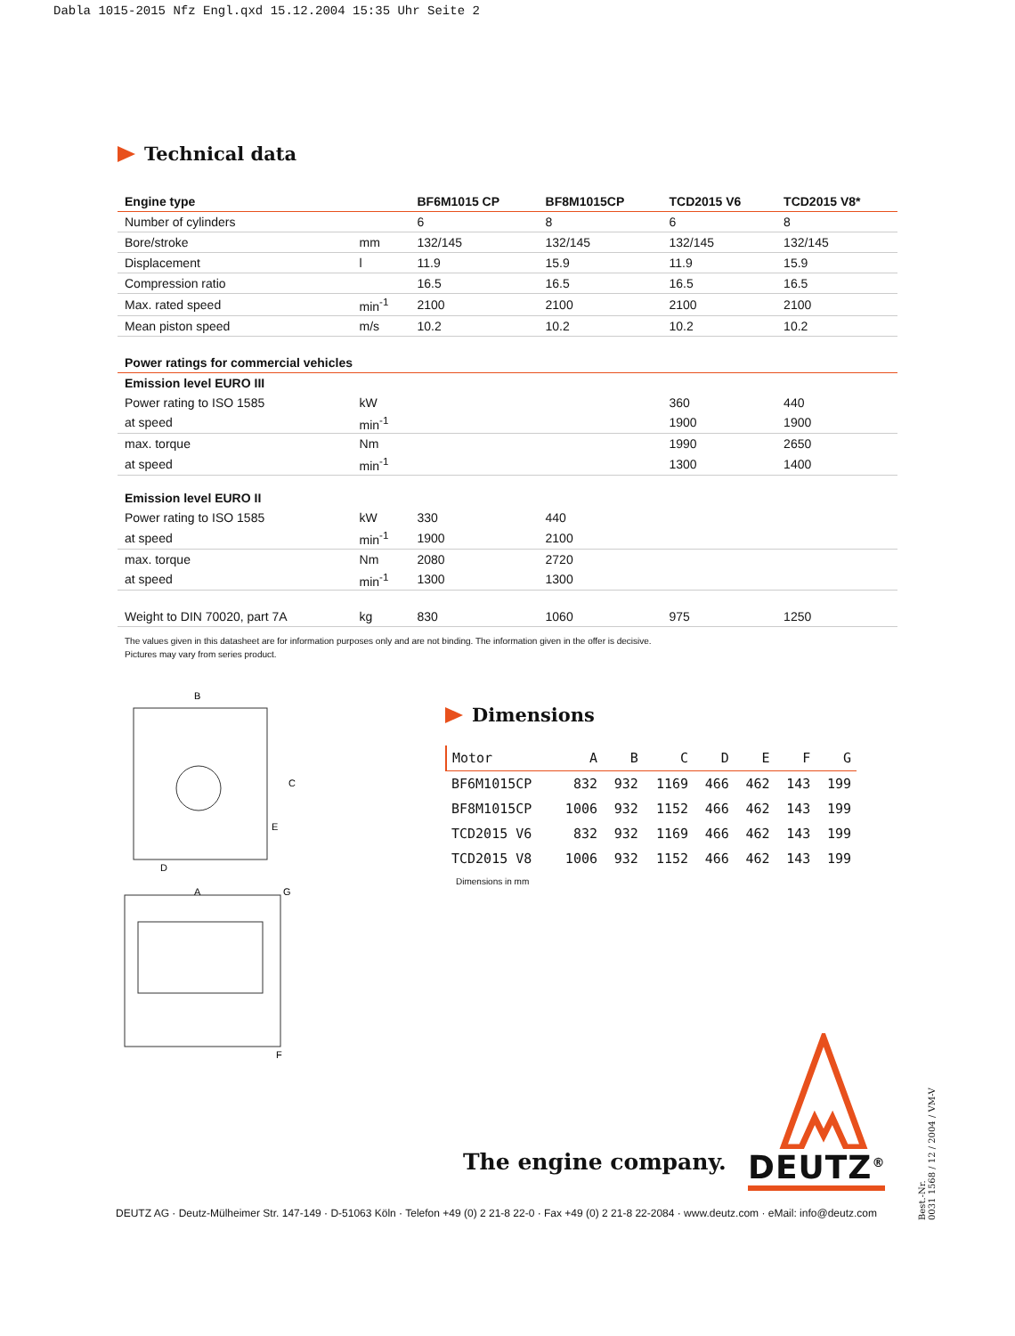Dabla 1015-2015 Nfz Engl.qxd 15.12.2004 15:35 Uhr Seite 2
Technical data
| Engine type | | BF6M1015 CP | BF8M1015CP | TCD2015 V6 | TCD2015 V8* |
| --- | --- | --- | --- | --- | --- |
| Number of cylinders | | 6 | 8 | 6 | 8 |
| Bore/stroke | mm | 132/145 | 132/145 | 132/145 | 132/145 |
| Displacement | l | 11.9 | 15.9 | 11.9 | 15.9 |
| Compression ratio | | 16.5 | 16.5 | 16.5 | 16.5 |
| Max. rated speed | min<sup>-1</sup> | 2100 | 2100 | 2100 | 2100 |
| Mean piston speed | m/s | 10.2 | 10.2 | 10.2 | 10.2 |
| Power ratings for commercial vehicles | | | | | |
| Emission level EURO III | | | | | |
| Power rating to ISO 1585 | kW | | | 360 | 440 |
| at speed | min<sup>-1</sup> | | | 1900 | 1900 |
| max. torque | Nm | | | 1990 | 2650 |
| at speed | min<sup>-1</sup> | | | 1300 | 1400 |
| Emission level EURO II | | | | | |
| Power rating to ISO 1585 | kW | 330 | 440 | | |
| at speed | min<sup>-1</sup> | 1900 | 2100 | | |
| max. torque | Nm | 2080 | 2720 | | |
| at speed | min<sup>-1</sup> | 1300 | 1300 | | |
| Weight to DIN 70020, part 7A | kg | 830 | 1060 | 975 | 1250 |
The values given in this datasheet are for information purposes only and are not binding. The information given in the offer is decisive.
Pictures may vary from series product.
B
C
E
D
A
G
F
Dimensions
| Motor | A | B | C | D | E | F | G |
| --- | --- | --- | --- | --- | --- | --- | --- |
| BF6M1015CP | 832 | 932 | 1169 | 466 | 462 | 143 | 199 |
| BF8M1015CP | 1006 | 932 | 1152 | 466 | 462 | 143 | 199 |
| TCD2015 V6 | 832 | 932 | 1169 | 466 | 462 | 143 | 199 |
| TCD2015 V8 | 1006 | 932 | 1152 | 466 | 462 | 143 | 199 |
Dimensions in mm
The engine company. DEUTZ<sup>®</sup>
DEUTZ AG · Deutz-Mülheimer Str. 147-149 · D-51063 Köln · Telefon +49 (0) 2 21-8 22-0 · Fax +49 (0) 2 21-8 22-2084 · www.deutz.com · eMail: info@deutz.com
Best.-Nr.
0031 1568 / 12 / 2004 / VM-V